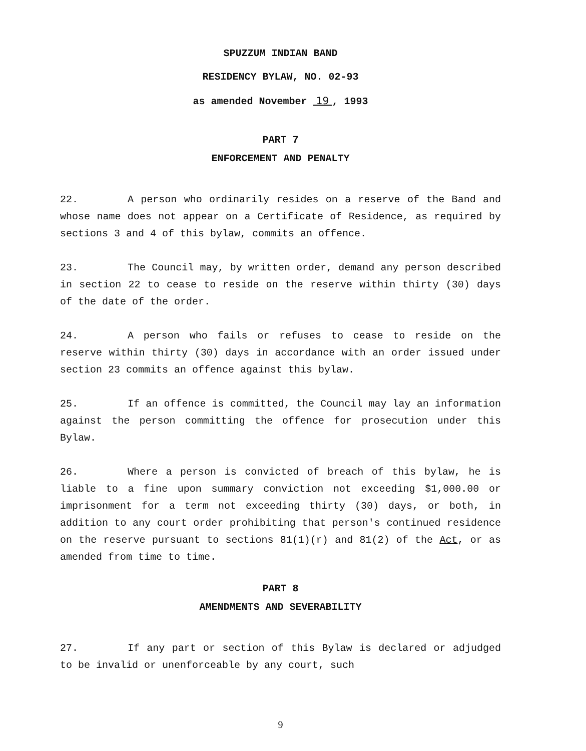SPUZZUM INDIAN BAND
RESIDENCY BYLAW, NO. 02-93
as amended November 19 , 1993
PART 7
ENFORCEMENT AND PENALTY
22. A person who ordinarily resides on a reserve of the Band and whose name does not appear on a Certificate of Residence, as required by sections 3 and 4 of this bylaw, commits an offence.
23. The Council may, by written order, demand any person described in section 22 to cease to reside on the reserve within thirty (30) days of the date of the order.
24. A person who fails or refuses to cease to reside on the reserve within thirty (30) days in accordance with an order issued under section 23 commits an offence against this bylaw.
25. If an offence is committed, the Council may lay an information against the person committing the offence for prosecution under this Bylaw.
26. Where a person is convicted of breach of this bylaw, he is liable to a fine upon summary conviction not exceeding $1,000.00 or imprisonment for a term not exceeding thirty (30) days, or both, in addition to any court order prohibiting that person's continued residence on the reserve pursuant to sections 81(1)(r) and 81(2) of the Act, or as amended from time to time.
PART 8
AMENDMENTS AND SEVERABILITY
27. If any part or section of this Bylaw is declared or adjudged to be invalid or unenforceable by any court, such
9